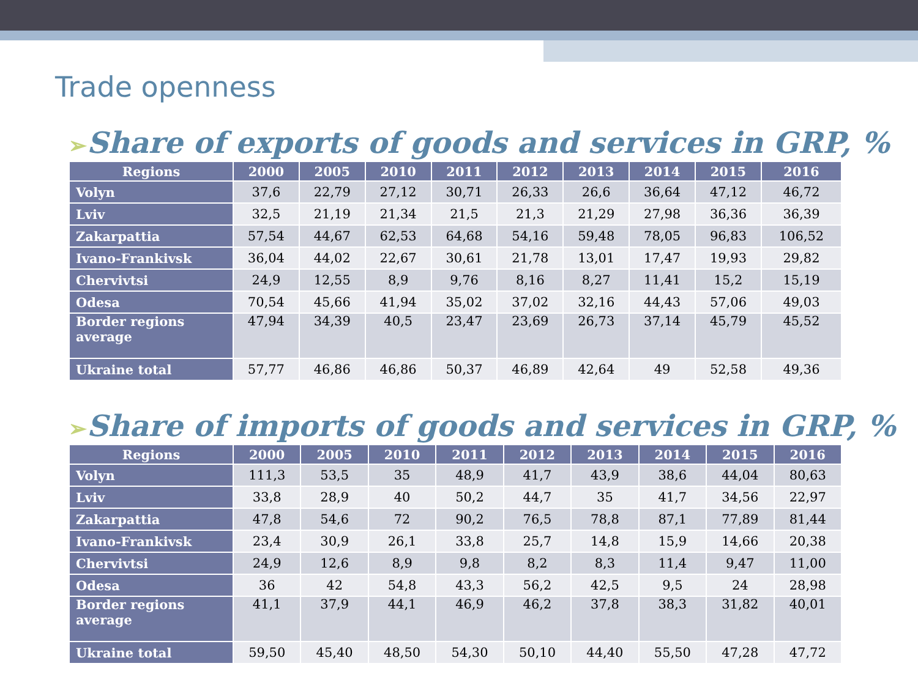Trade openness
➢Share of exports of goods and services in GRP, %
| Regions | 2000 | 2005 | 2010 | 2011 | 2012 | 2013 | 2014 | 2015 | 2016 |
| --- | --- | --- | --- | --- | --- | --- | --- | --- | --- |
| Volyn | 37,6 | 22,79 | 27,12 | 30,71 | 26,33 | 26,6 | 36,64 | 47,12 | 46,72 |
| Lviv | 32,5 | 21,19 | 21,34 | 21,5 | 21,3 | 21,29 | 27,98 | 36,36 | 36,39 |
| Zakarpattia | 57,54 | 44,67 | 62,53 | 64,68 | 54,16 | 59,48 | 78,05 | 96,83 | 106,52 |
| Ivano-Frankivsk | 36,04 | 44,02 | 22,67 | 30,61 | 21,78 | 13,01 | 17,47 | 19,93 | 29,82 |
| Chervivtsi | 24,9 | 12,55 | 8,9 | 9,76 | 8,16 | 8,27 | 11,41 | 15,2 | 15,19 |
| Odesa | 70,54 | 45,66 | 41,94 | 35,02 | 37,02 | 32,16 | 44,43 | 57,06 | 49,03 |
| Border regions average | 47,94 | 34,39 | 40,5 | 23,47 | 23,69 | 26,73 | 37,14 | 45,79 | 45,52 |
| Ukraine total | 57,77 | 46,86 | 46,86 | 50,37 | 46,89 | 42,64 | 49 | 52,58 | 49,36 |
➢Share of imports of goods and services in GRP, %
| Regions | 2000 | 2005 | 2010 | 2011 | 2012 | 2013 | 2014 | 2015 | 2016 |
| --- | --- | --- | --- | --- | --- | --- | --- | --- | --- |
| Volyn | 111,3 | 53,5 | 35 | 48,9 | 41,7 | 43,9 | 38,6 | 44,04 | 80,63 |
| Lviv | 33,8 | 28,9 | 40 | 50,2 | 44,7 | 35 | 41,7 | 34,56 | 22,97 |
| Zakarpattia | 47,8 | 54,6 | 72 | 90,2 | 76,5 | 78,8 | 87,1 | 77,89 | 81,44 |
| Ivano-Frankivsk | 23,4 | 30,9 | 26,1 | 33,8 | 25,7 | 14,8 | 15,9 | 14,66 | 20,38 |
| Chervivtsi | 24,9 | 12,6 | 8,9 | 9,8 | 8,2 | 8,3 | 11,4 | 9,47 | 11,00 |
| Odesa | 36 | 42 | 54,8 | 43,3 | 56,2 | 42,5 | 9,5 | 24 | 28,98 |
| Border regions average | 41,1 | 37,9 | 44,1 | 46,9 | 46,2 | 37,8 | 38,3 | 31,82 | 40,01 |
| Ukraine total | 59,50 | 45,40 | 48,50 | 54,30 | 50,10 | 44,40 | 55,50 | 47,28 | 47,72 |